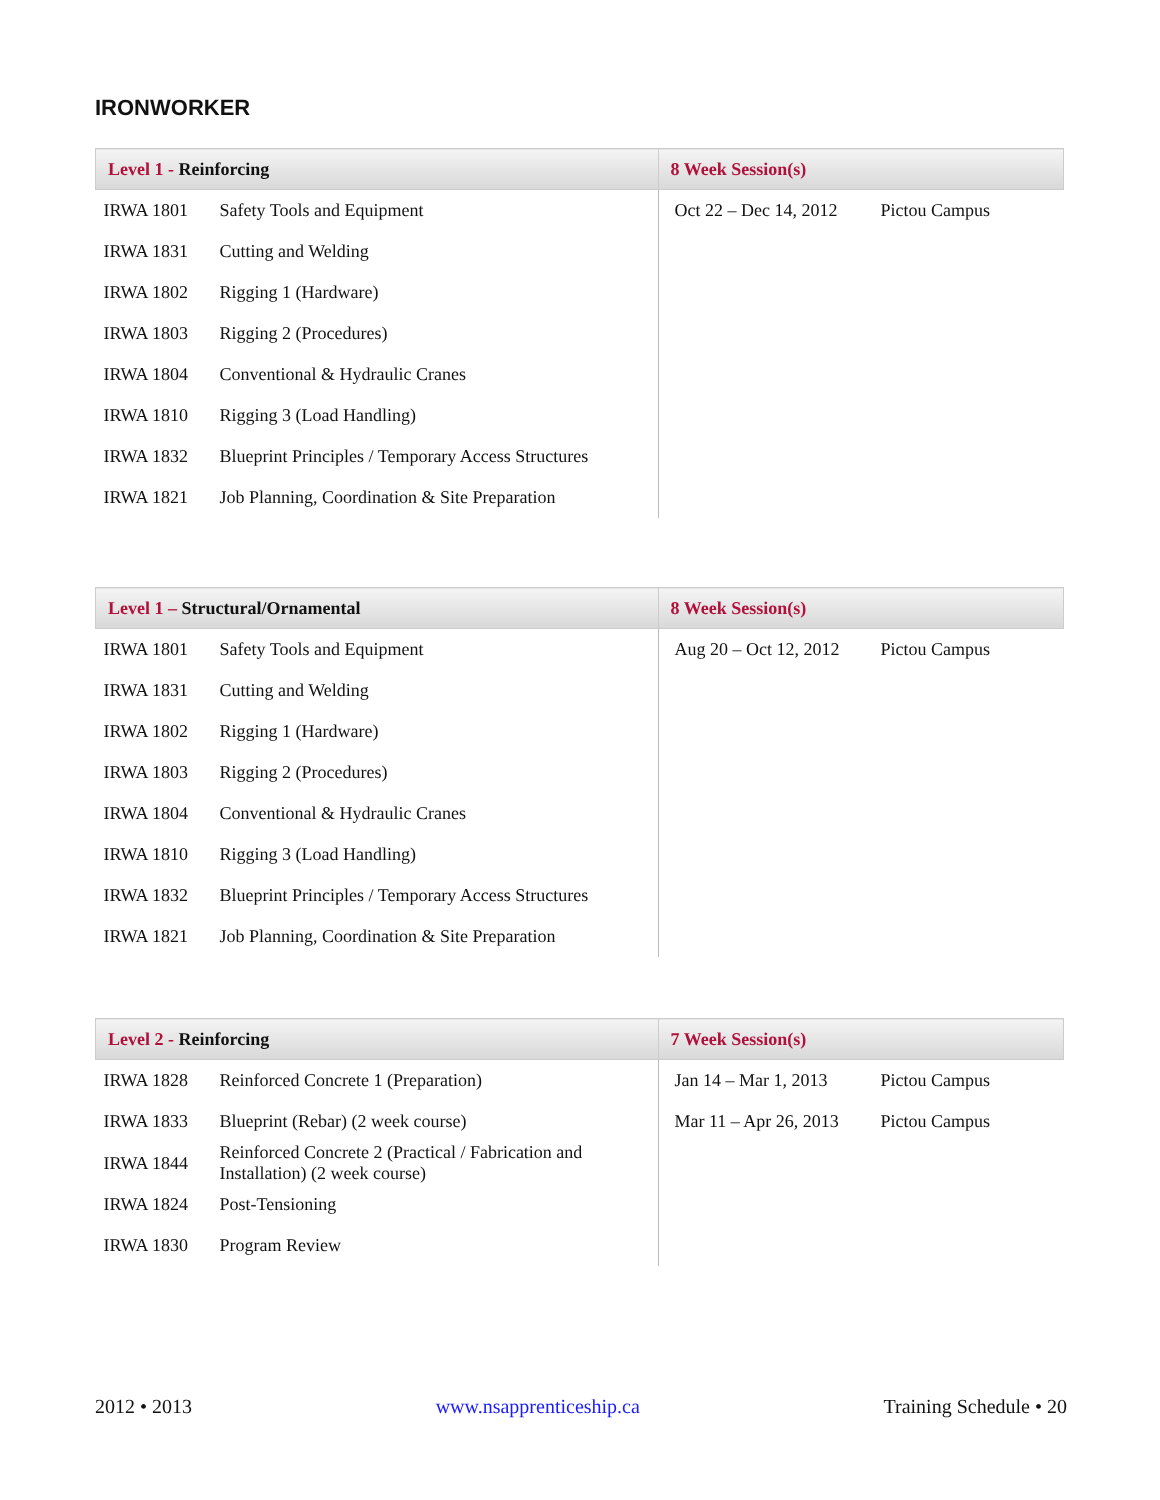IRONWORKER
| Level 1 - Reinforcing | | 8 Week Session(s) | |
| --- | --- | --- | --- |
| IRWA 1801 | Safety Tools and Equipment | Oct 22 – Dec 14, 2012 | Pictou Campus |
| IRWA 1831 | Cutting and Welding | | |
| IRWA 1802 | Rigging 1 (Hardware) | | |
| IRWA 1803 | Rigging 2 (Procedures) | | |
| IRWA 1804 | Conventional & Hydraulic Cranes | | |
| IRWA 1810 | Rigging 3 (Load Handling) | | |
| IRWA 1832 | Blueprint Principles / Temporary Access Structures | | |
| IRWA 1821 | Job Planning, Coordination & Site Preparation | | |
| Level 1 – Structural/Ornamental | | 8 Week Session(s) | |
| --- | --- | --- | --- |
| IRWA 1801 | Safety Tools and Equipment | Aug 20 – Oct 12, 2012 | Pictou Campus |
| IRWA 1831 | Cutting and Welding | | |
| IRWA 1802 | Rigging 1 (Hardware) | | |
| IRWA 1803 | Rigging 2 (Procedures) | | |
| IRWA 1804 | Conventional & Hydraulic Cranes | | |
| IRWA 1810 | Rigging 3 (Load Handling) | | |
| IRWA 1832 | Blueprint Principles / Temporary Access Structures | | |
| IRWA 1821 | Job Planning, Coordination & Site Preparation | | |
| Level 2 - Reinforcing | | 7 Week Session(s) | |
| --- | --- | --- | --- |
| IRWA 1828 | Reinforced Concrete 1 (Preparation) | Jan 14 – Mar 1, 2013 | Pictou Campus |
| IRWA 1833 | Blueprint (Rebar) (2 week course) | Mar 11 – Apr 26, 2013 | Pictou Campus |
| IRWA 1844 | Reinforced Concrete 2 (Practical / Fabrication and Installation) (2 week course) | | |
| IRWA 1824 | Post-Tensioning | | |
| IRWA 1830 | Program Review | | |
2012 • 2013 www.nsapprenticeship.ca Training Schedule • 20